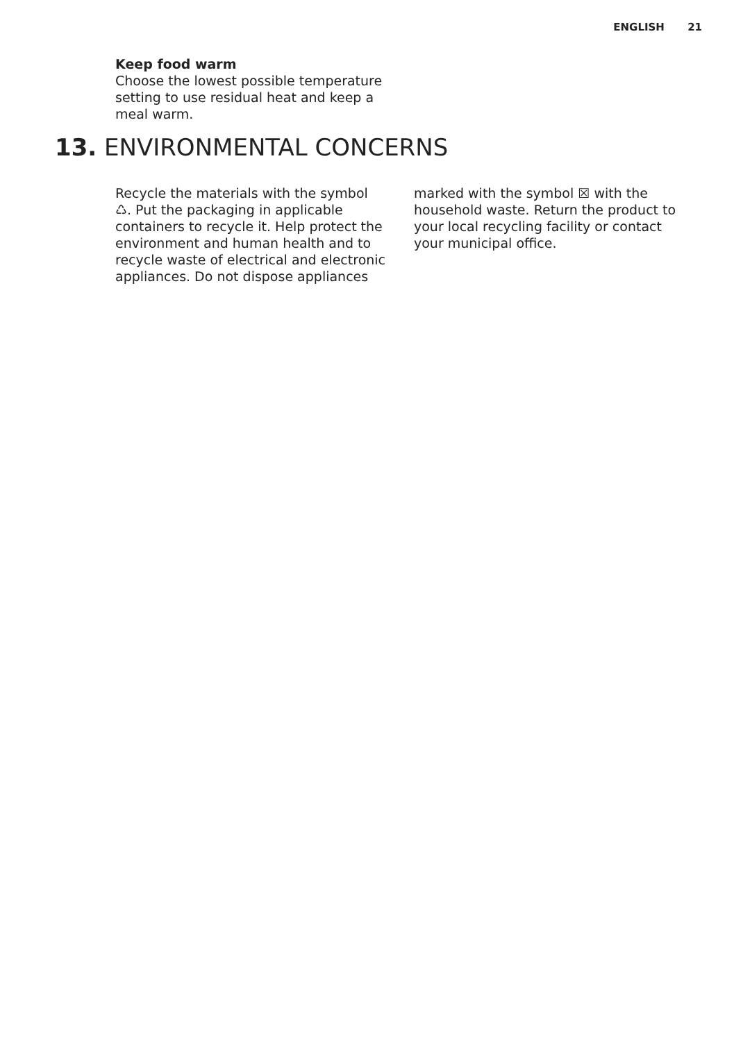ENGLISH 21
Keep food warm
Choose the lowest possible temperature setting to use residual heat and keep a meal warm.
13. ENVIRONMENTAL CONCERNS
Recycle the materials with the symbol ♺. Put the packaging in applicable containers to recycle it. Help protect the environment and human health and to recycle waste of electrical and electronic appliances. Do not dispose appliances
marked with the symbol ☒ with the household waste. Return the product to your local recycling facility or contact your municipal office.